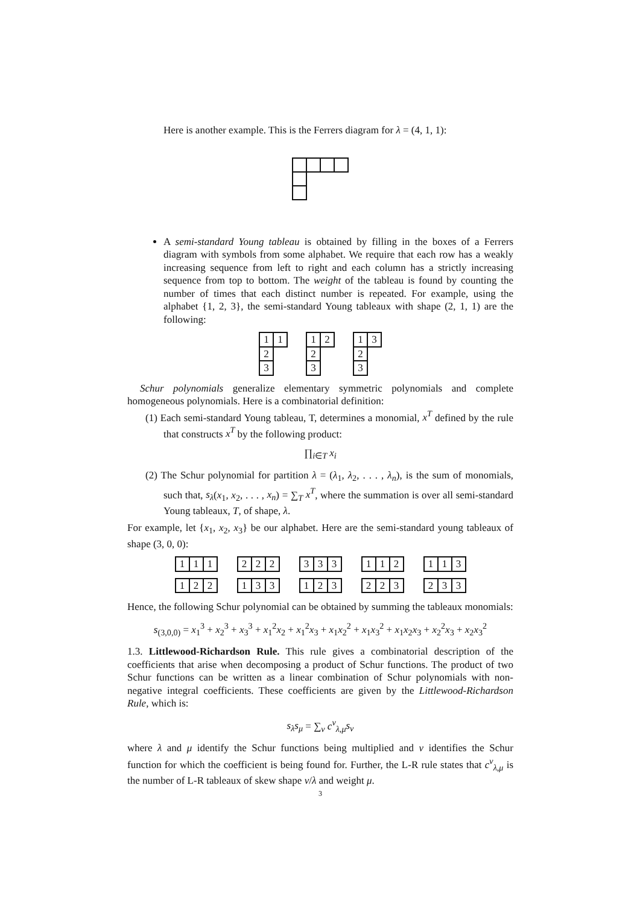Here is another example. This is the Ferrers diagram for λ = (4, 1, 1):
A semi-standard Young tableau is obtained by filling in the boxes of a Ferrers diagram with symbols from some alphabet. We require that each row has a weakly increasing sequence from left to right and each column has a strictly increasing sequence from top to bottom. The weight of the tableau is found by counting the number of times that each distinct number is repeated. For example, using the alphabet {1, 2, 3}, the semi-standard Young tableaux with shape (2, 1, 1) are the following:
| 1 | 1 |
| 2 | |
| 3 | |
| 1 | 2 |
| 2 | |
| 3 | |
| 1 | 3 |
| 2 | |
| 3 | |
Schur polynomials generalize elementary symmetric polynomials and complete homogeneous polynomials. Here is a combinatorial definition:
(1) Each semi-standard Young tableau, T, determines a monomial, x<sup>T</sup> defined by the rule that constructs x<sup>T</sup> by the following product:
∏<sub>i∈T</sub> x<sub>i</sub>
(2) The Schur polynomial for partition λ = (λ<sub>1</sub>, λ<sub>2</sub>, . . . , λ<sub>n</sub>), is the sum of monomials, such that, s<sub>λ</sub>(x<sub>1</sub>, x<sub>2</sub>, . . . , x<sub>n</sub>) = ∑<sub>T</sub> x<sup>T</sup>, where the summation is over all semi-standard Young tableaux, T, of shape, λ.
For example, let {x<sub>1</sub>, x<sub>2</sub>, x<sub>3</sub>} be our alphabet. Here are the semi-standard young tableaux of shape (3, 0, 0):
| 1 | 1 | 1 |
| 2 | 2 | 2 |
| 3 | 3 | 3 |
| 1 | 1 | 2 |
| 1 | 1 | 3 |
| 1 | 2 | 2 |
| 1 | 3 | 3 |
| 1 | 2 | 3 |
| 2 | 2 | 3 |
| 2 | 3 | 3 |
Hence, the following Schur polynomial can be obtained by summing the tableaux monomials:
s<sub>(3,0,0)</sub> = x<sub>1</sub><sup>3</sup> + x<sub>2</sub><sup>3</sup> + x<sub>3</sub><sup>3</sup> + x<sub>1</sub><sup>2</sup>x<sub>2</sub> + x<sub>1</sub><sup>2</sup>x<sub>3</sub> + x<sub>1</sub>x<sub>2</sub><sup>2</sup> + x<sub>1</sub>x<sub>3</sub><sup>2</sup> + x<sub>1</sub>x<sub>2</sub>x<sub>3</sub> + x<sub>2</sub><sup>2</sup>x<sub>3</sub> + x<sub>2</sub>x<sub>3</sub><sup>2</sup>
1.3. Littlewood-Richardson Rule. This rule gives a combinatorial description of the coefficients that arise when decomposing a product of Schur functions. The product of two Schur functions can be written as a linear combination of Schur polynomials with non-negative integral coefficients. These coefficients are given by the Littlewood-Richardson Rule, which is:
s<sub>λ</sub>s<sub>μ</sub> = ∑<sub>ν</sub> c<sup>ν</sup><sub>λ,μ</sub>s<sub>ν</sub>
where λ and μ identify the Schur functions being multiplied and ν identifies the Schur function for which the coefficient is being found for. Further, the L-R rule states that c<sup>ν</sup><sub>λ,μ</sub> is the number of L-R tableaux of skew shape ν/λ and weight μ.
3